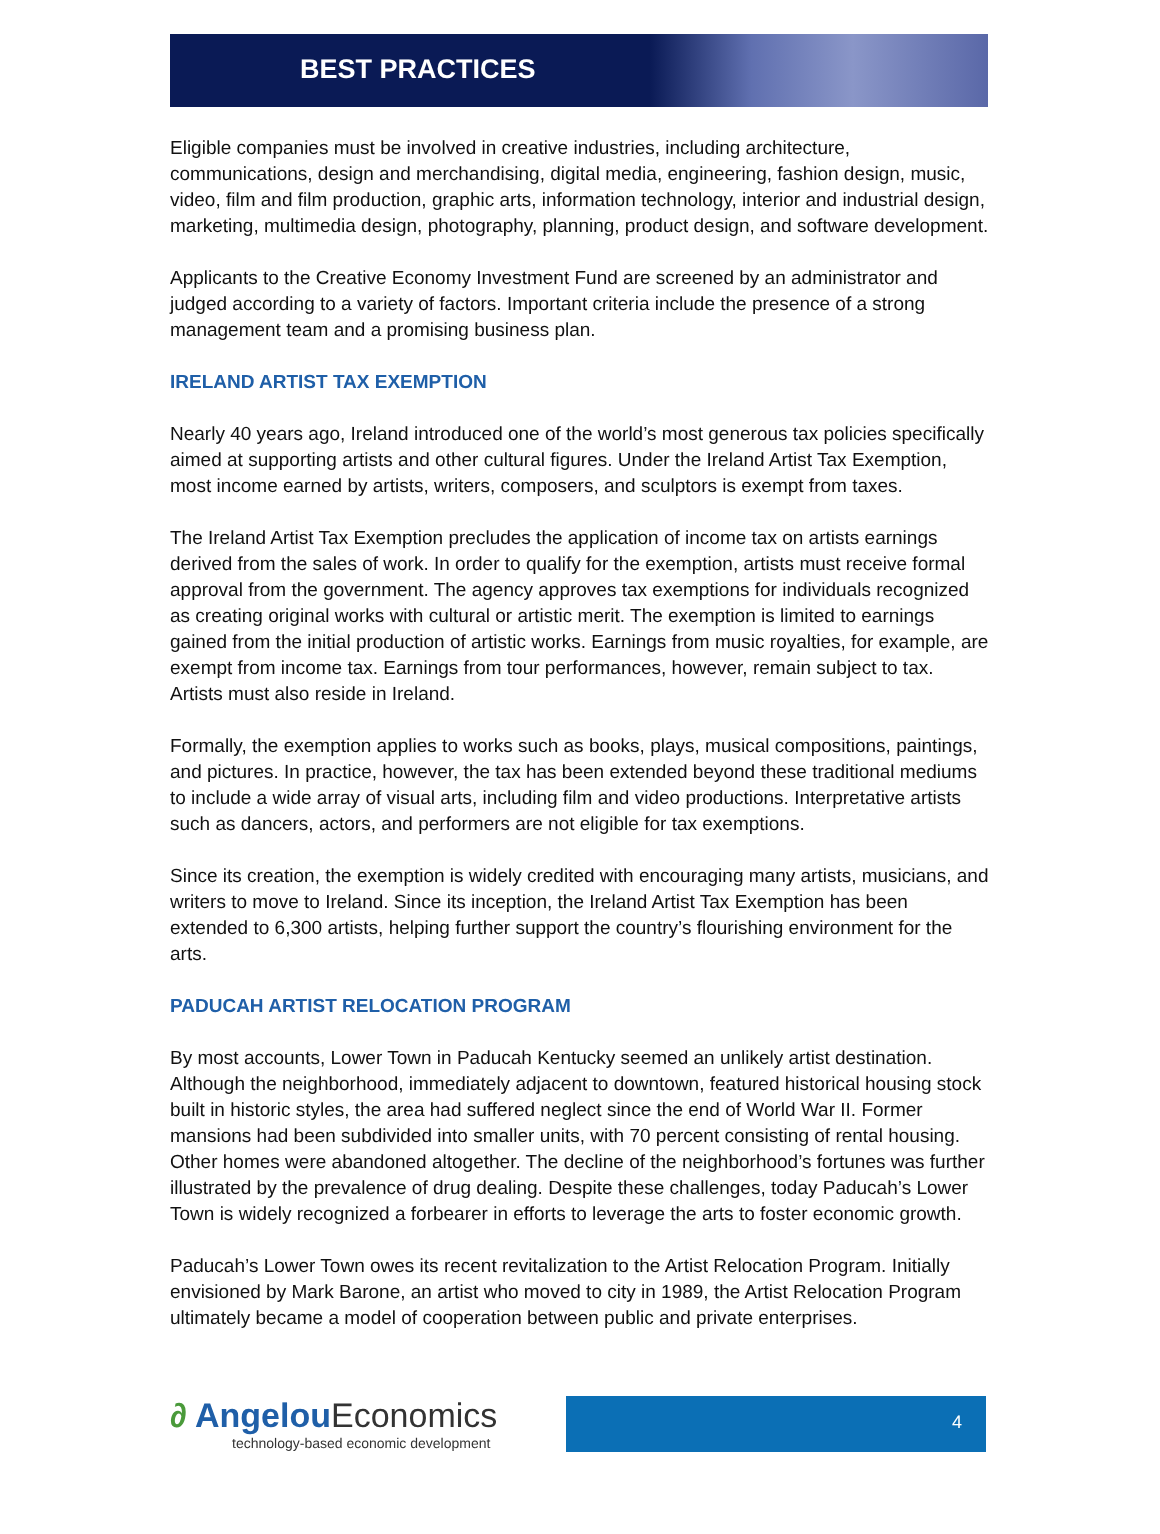BEST PRACTICES
Eligible companies must be involved in creative industries, including architecture, communications, design and merchandising, digital media, engineering, fashion design, music, video, film and film production, graphic arts, information technology, interior and industrial design, marketing, multimedia design, photography, planning, product design, and software development.
Applicants to the Creative Economy Investment Fund are screened by an administrator and judged according to a variety of factors. Important criteria include the presence of a strong management team and a promising business plan.
IRELAND ARTIST TAX EXEMPTION
Nearly 40 years ago, Ireland introduced one of the world’s most generous tax policies specifically aimed at supporting artists and other cultural figures. Under the Ireland Artist Tax Exemption, most income earned by artists, writers, composers, and sculptors is exempt from taxes.
The Ireland Artist Tax Exemption precludes the application of income tax on artists earnings derived from the sales of work. In order to qualify for the exemption, artists must receive formal approval from the government. The agency approves tax exemptions for individuals recognized as creating original works with cultural or artistic merit. The exemption is limited to earnings gained from the initial production of artistic works. Earnings from music royalties, for example, are exempt from income tax. Earnings from tour performances, however, remain subject to tax. Artists must also reside in Ireland.
Formally, the exemption applies to works such as books, plays, musical compositions, paintings, and pictures. In practice, however, the tax has been extended beyond these traditional mediums to include a wide array of visual arts, including film and video productions. Interpretative artists such as dancers, actors, and performers are not eligible for tax exemptions.
Since its creation, the exemption is widely credited with encouraging many artists, musicians, and writers to move to Ireland. Since its inception, the Ireland Artist Tax Exemption has been extended to 6,300 artists, helping further support the country’s flourishing environment for the arts.
PADUCAH ARTIST RELOCATION PROGRAM
By most accounts, Lower Town in Paducah Kentucky seemed an unlikely artist destination. Although the neighborhood, immediately adjacent to downtown, featured historical housing stock built in historic styles, the area had suffered neglect since the end of World War II. Former mansions had been subdivided into smaller units, with 70 percent consisting of rental housing. Other homes were abandoned altogether. The decline of the neighborhood’s fortunes was further illustrated by the prevalence of drug dealing. Despite these challenges, today Paducah’s Lower Town is widely recognized a forbearer in efforts to leverage the arts to foster economic growth.
Paducah’s Lower Town owes its recent revitalization to the Artist Relocation Program. Initially envisioned by Mark Barone, an artist who moved to city in 1989, the Artist Relocation Program ultimately became a model of cooperation between public and private enterprises.
∂ AngelouEconomics
technology-based economic development
4